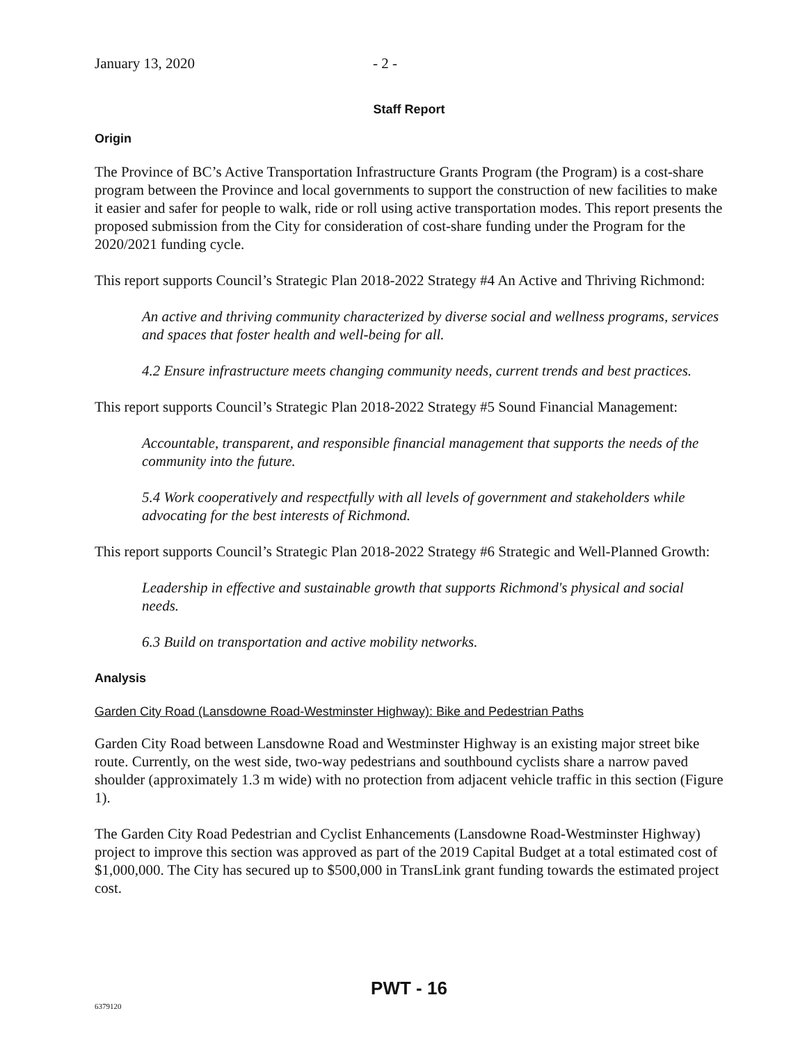January 13, 2020 - 2 -
Staff Report
Origin
The Province of BC’s Active Transportation Infrastructure Grants Program (the Program) is a cost-share program between the Province and local governments to support the construction of new facilities to make it easier and safer for people to walk, ride or roll using active transportation modes. This report presents the proposed submission from the City for consideration of cost-share funding under the Program for the 2020/2021 funding cycle.
This report supports Council’s Strategic Plan 2018-2022 Strategy #4 An Active and Thriving Richmond:
An active and thriving community characterized by diverse social and wellness programs, services and spaces that foster health and well-being for all.
4.2 Ensure infrastructure meets changing community needs, current trends and best practices.
This report supports Council’s Strategic Plan 2018-2022 Strategy #5 Sound Financial Management:
Accountable, transparent, and responsible financial management that supports the needs of the community into the future.
5.4 Work cooperatively and respectfully with all levels of government and stakeholders while advocating for the best interests of Richmond.
This report supports Council’s Strategic Plan 2018-2022 Strategy #6 Strategic and Well-Planned Growth:
Leadership in effective and sustainable growth that supports Richmond's physical and social needs.
6.3 Build on transportation and active mobility networks.
Analysis
Garden City Road (Lansdowne Road-Westminster Highway): Bike and Pedestrian Paths
Garden City Road between Lansdowne Road and Westminster Highway is an existing major street bike route. Currently, on the west side, two-way pedestrians and southbound cyclists share a narrow paved shoulder (approximately 1.3 m wide) with no protection from adjacent vehicle traffic in this section (Figure 1).
The Garden City Road Pedestrian and Cyclist Enhancements (Lansdowne Road-Westminster Highway) project to improve this section was approved as part of the 2019 Capital Budget at a total estimated cost of $1,000,000. The City has secured up to $500,000 in TransLink grant funding towards the estimated project cost.
PWT - 16
6379120